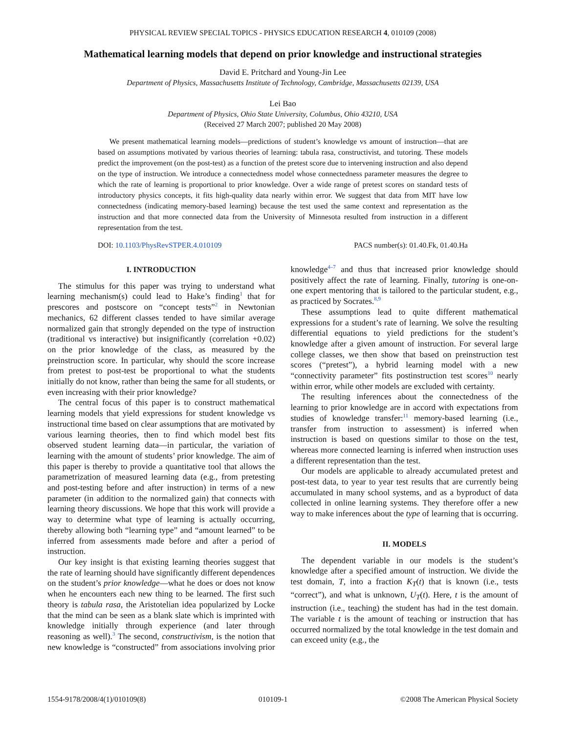PHYSICAL REVIEW SPECIAL TOPICS - PHYSICS EDUCATION RESEARCH 4, 010109 (2008)
Mathematical learning models that depend on prior knowledge and instructional strategies
David E. Pritchard and Young-Jin Lee
Department of Physics, Massachusetts Institute of Technology, Cambridge, Massachusetts 02139, USA
Lei Bao
Department of Physics, Ohio State University, Columbus, Ohio 43210, USA
(Received 27 March 2007; published 20 May 2008)
We present mathematical learning models—predictions of student’s knowledge vs amount of instruction—that are based on assumptions motivated by various theories of learning: tabula rasa, constructivist, and tutoring. These models predict the improvement (on the post-test) as a function of the pretest score due to intervening instruction and also depend on the type of instruction. We introduce a connectedness model whose connectedness parameter measures the degree to which the rate of learning is proportional to prior knowledge. Over a wide range of pretest scores on standard tests of introductory physics concepts, it fits high-quality data nearly within error. We suggest that data from MIT have low connectedness (indicating memory-based learning) because the test used the same context and representation as the instruction and that more connected data from the University of Minnesota resulted from instruction in a different representation from the test.
DOI: 10.1103/PhysRevSTPER.4.010109 PACS number(s): 01.40.Fk, 01.40.Ha
I. INTRODUCTION
The stimulus for this paper was trying to understand what learning mechanism(s) could lead to Hake’s finding<sup>1</sup> that for prescores and postscore on “concept tests”<sup>2</sup> in Newtonian mechanics, 62 different classes tended to have similar average normalized gain that strongly depended on the type of instruction (traditional vs interactive) but insignificantly (correlation +0.02) on the prior knowledge of the class, as measured by the preinstruction score. In particular, why should the score increase from pretest to post-test be proportional to what the students initially do not know, rather than being the same for all students, or even increasing with their prior knowledge?
The central focus of this paper is to construct mathematical learning models that yield expressions for student knowledge vs instructional time based on clear assumptions that are motivated by various learning theories, then to find which model best fits observed student learning data—in particular, the variation of learning with the amount of students’ prior knowledge. The aim of this paper is thereby to provide a quantitative tool that allows the parametrization of measured learning data (e.g., from pretesting and post-testing before and after instruction) in terms of a new parameter (in addition to the normalized gain) that connects with learning theory discussions. We hope that this work will provide a way to determine what type of learning is actually occurring, thereby allowing both “learning type” and “amount learned” to be inferred from assessments made before and after a period of instruction.
Our key insight is that existing learning theories suggest that the rate of learning should have significantly different dependences on the student’s prior knowledge—what he does or does not know when he encounters each new thing to be learned. The first such theory is tabula rasa, the Aristotelian idea popularized by Locke that the mind can be seen as a blank slate which is imprinted with knowledge initially through experience (and later through reasoning as well).<sup>3</sup> The second, constructivism, is the notion that new knowledge is “constructed” from associations involving prior knowledge<sup>4–7</sup> and thus that increased prior knowledge should positively affect the rate of learning. Finally, tutoring is one-on-one expert mentoring that is tailored to the particular student, e.g., as practiced by Socrates.<sup>8,9</sup>
These assumptions lead to quite different mathematical expressions for a student’s rate of learning. We solve the resulting differential equations to yield predictions for the student’s knowledge after a given amount of instruction. For several large college classes, we then show that based on preinstruction test scores (“pretest”), a hybrid learning model with a new “connectivity parameter” fits postinstruction test scores<sup>10</sup> nearly within error, while other models are excluded with certainty.
The resulting inferences about the connectedness of the learning to prior knowledge are in accord with expectations from studies of knowledge transfer:<sup>11</sup> memory-based learning (i.e., transfer from instruction to assessment) is inferred when instruction is based on questions similar to those on the test, whereas more connected learning is inferred when instruction uses a different representation than the test.
Our models are applicable to already accumulated pretest and post-test data, to year to year test results that are currently being accumulated in many school systems, and as a byproduct of data collected in online learning systems. They therefore offer a new way to make inferences about the type of learning that is occurring.
II. MODELS
The dependent variable in our models is the student’s knowledge after a specified amount of instruction. We divide the test domain, T, into a fraction K<sub>T</sub>(t) that is known (i.e., tests “correct”), and what is unknown, U<sub>T</sub>(t). Here, t is the amount of instruction (i.e., teaching) the student has had in the test domain. The variable t is the amount of teaching or instruction that has occurred normalized by the total knowledge in the test domain and can exceed unity (e.g., the
1554-9178/2008/4(1)/010109(8) 010109-1 ©2008 The American Physical Society